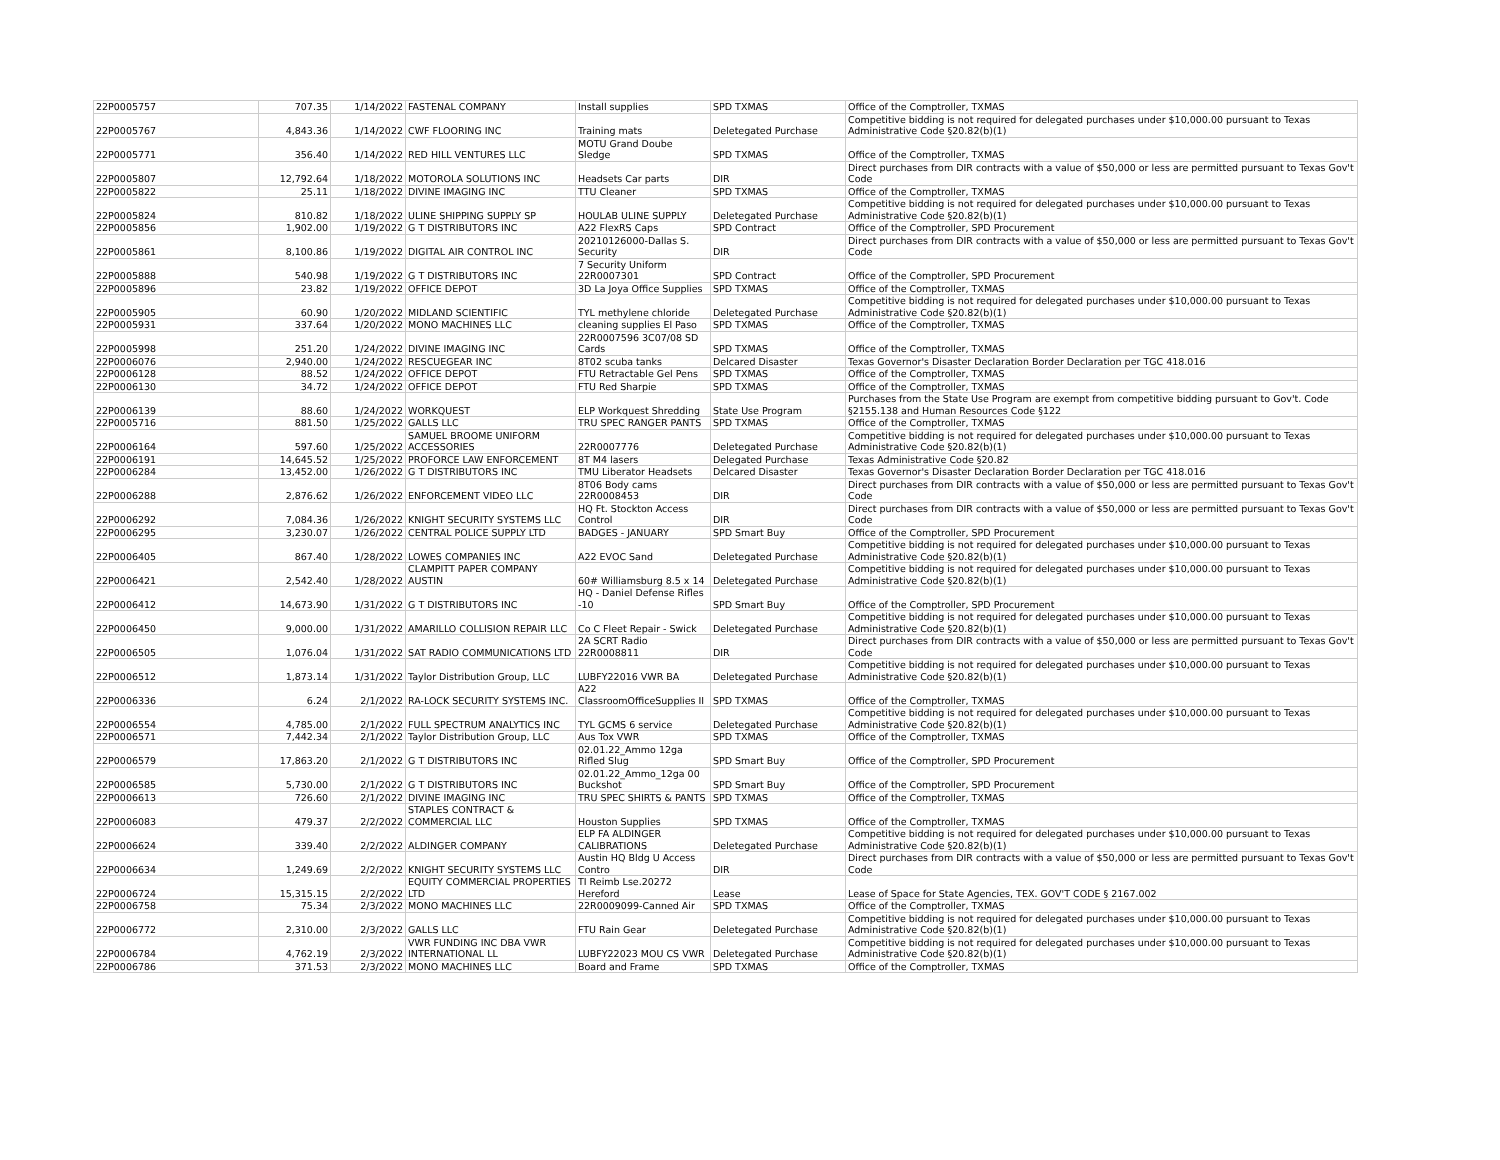| 22P0005757 | 707.35 | 1/14/2022 | FASTENAL COMPANY | Install supplies | SPD TXMAS | Office of the Comptroller, TXMAS |
| 22P0005767 | 4,843.36 | 1/14/2022 | CWF FLOORING INC | Training mats | Deletegated Purchase | Competitive bidding is not required for delegated purchases under $10,000.00 pursuant to Texas Administrative Code §20.82(b)(1) |
| 22P0005771 | 356.40 | 1/14/2022 | RED HILL VENTURES LLC | MOTU Grand Doube Sledge | SPD TXMAS | Office of the Comptroller, TXMAS |
| 22P0005807 | 12,792.64 | 1/18/2022 | MOTOROLA SOLUTIONS INC | Headsets Car parts | DIR | Direct purchases from DIR contracts with a value of $50,000 or less are permitted pursuant to Texas Gov't Code |
| 22P0005822 | 25.11 | 1/18/2022 | DIVINE IMAGING INC | TTU Cleaner | SPD TXMAS | Office of the Comptroller, TXMAS |
| 22P0005824 | 810.82 | 1/18/2022 | ULINE SHIPPING SUPPLY SP | HOULAB ULINE SUPPLY | Deletegated Purchase | Competitive bidding is not required for delegated purchases under $10,000.00 pursuant to Texas Administrative Code §20.82(b)(1) |
| 22P0005856 | 1,902.00 | 1/19/2022 | G T DISTRIBUTORS INC | A22 FlexRS Caps | SPD Contract | Office of the Comptroller, SPD Procurement |
| 22P0005861 | 8,100.86 | 1/19/2022 | DIGITAL AIR CONTROL INC | 20210126000-Dallas S. Security | DIR | Direct purchases from DIR contracts with a value of $50,000 or less are permitted pursuant to Texas Gov't Code |
| 22P0005888 | 540.98 | 1/19/2022 | G T DISTRIBUTORS INC | 7 Security Uniform 22R0007301 | SPD Contract | Office of the Comptroller, SPD Procurement |
| 22P0005896 | 23.82 | 1/19/2022 | OFFICE DEPOT | 3D La Joya Office Supplies | SPD TXMAS | Office of the Comptroller, TXMAS |
| 22P0005905 | 60.90 | 1/20/2022 | MIDLAND SCIENTIFIC | TYL methylene chloride | Deletegated Purchase | Competitive bidding is not required for delegated purchases under $10,000.00 pursuant to Texas Administrative Code §20.82(b)(1) |
| 22P0005931 | 337.64 | 1/20/2022 | MONO MACHINES LLC | cleaning supplies El Paso | SPD TXMAS | Office of the Comptroller, TXMAS |
| 22P0005998 | 251.20 | 1/24/2022 | DIVINE IMAGING INC | 22R0007596 3C07/08 SD Cards | SPD TXMAS | Office of the Comptroller, TXMAS |
| 22P0006076 | 2,940.00 | 1/24/2022 | RESCUEGEAR INC | 8T02 scuba tanks | Delcared Disaster | Texas Governor's Disaster Declaration Border Declaration per TGC 418.016 |
| 22P0006128 | 88.52 | 1/24/2022 | OFFICE DEPOT | FTU Retractable Gel Pens | SPD TXMAS | Office of the Comptroller, TXMAS |
| 22P0006130 | 34.72 | 1/24/2022 | OFFICE DEPOT | FTU Red Sharpie | SPD TXMAS | Office of the Comptroller, TXMAS |
| 22P0006139 | 88.60 | 1/24/2022 | WORKQUEST | ELP Workquest Shredding | State Use Program | Purchases from the State Use Program are exempt from competitive bidding pursuant to Gov't. Code §2155.138 and Human Resources Code §122 |
| 22P0005716 | 881.50 | 1/25/2022 | GALLS LLC | TRU SPEC RANGER PANTS | SPD TXMAS | Office of the Comptroller, TXMAS |
| 22P0006164 | 597.60 | 1/25/2022 | SAMUEL BROOME UNIFORM ACCESSORIES | 22R0007776 | Deletegated Purchase | Competitive bidding is not required for delegated purchases under $10,000.00 pursuant to Texas Administrative Code §20.82(b)(1) |
| 22P0006191 | 14,645.52 | 1/25/2022 | PROFORCE LAW ENFORCEMENT | 8T M4 lasers | Delegated Purchase | Texas Administrative Code §20.82 |
| 22P0006284 | 13,452.00 | 1/26/2022 | G T DISTRIBUTORS INC | TMU Liberator Headsets | Delcared Disaster | Texas Governor's Disaster Declaration Border Declaration per TGC 418.016 |
| 22P0006288 | 2,876.62 | 1/26/2022 | ENFORCEMENT VIDEO LLC | 8T06 Body cams 22R0008453 | DIR | Direct purchases from DIR contracts with a value of $50,000 or less are permitted pursuant to Texas Gov't Code |
| 22P0006292 | 7,084.36 | 1/26/2022 | KNIGHT SECURITY SYSTEMS LLC | HQ Ft. Stockton Access Control | DIR | Direct purchases from DIR contracts with a value of $50,000 or less are permitted pursuant to Texas Gov't Code |
| 22P0006295 | 3,230.07 | 1/26/2022 | CENTRAL POLICE SUPPLY LTD | BADGES - JANUARY | SPD Smart Buy | Office of the Comptroller, SPD Procurement |
| 22P0006405 | 867.40 | 1/28/2022 | LOWES COMPANIES INC | A22 EVOC Sand | Deletegated Purchase | Competitive bidding is not required for delegated purchases under $10,000.00 pursuant to Texas Administrative Code §20.82(b)(1) |
| 22P0006421 | 2,542.40 | 1/28/2022 | CLAMPITT PAPER COMPANY AUSTIN | 60# Williamsburg 8.5 x 14 | Deletegated Purchase | Competitive bidding is not required for delegated purchases under $10,000.00 pursuant to Texas Administrative Code §20.82(b)(1) |
| 22P0006412 | 14,673.90 | 1/31/2022 | G T DISTRIBUTORS INC | HQ - Daniel Defense Rifles -10 | SPD Smart Buy | Office of the Comptroller, SPD Procurement |
| 22P0006450 | 9,000.00 | 1/31/2022 | AMARILLO COLLISION REPAIR LLC | Co C Fleet Repair - Swick | Deletegated Purchase | Competitive bidding is not required for delegated purchases under $10,000.00 pursuant to Texas Administrative Code §20.82(b)(1) |
| 22P0006505 | 1,076.04 | 1/31/2022 | SAT RADIO COMMUNICATIONS LTD | 2A SCRT Radio 22R0008811 | DIR | Direct purchases from DIR contracts with a value of $50,000 or less are permitted pursuant to Texas Gov't Code |
| 22P0006512 | 1,873.14 | 1/31/2022 | Taylor Distribution Group, LLC | LUBFY22016 VWR BA | Deletegated Purchase | Competitive bidding is not required for delegated purchases under $10,000.00 pursuant to Texas Administrative Code §20.82(b)(1) |
| 22P0006336 | 6.24 | 2/1/2022 | RA-LOCK SECURITY SYSTEMS INC. | A22 ClassroomOfficeSupplies II | SPD TXMAS | Office of the Comptroller, TXMAS |
| 22P0006554 | 4,785.00 | 2/1/2022 | FULL SPECTRUM ANALYTICS INC | TYL GCMS 6 service | Deletegated Purchase | Competitive bidding is not required for delegated purchases under $10,000.00 pursuant to Texas Administrative Code §20.82(b)(1) |
| 22P0006571 | 7,442.34 | 2/1/2022 | Taylor Distribution Group, LLC | Aus Tox VWR | SPD TXMAS | Office of the Comptroller, TXMAS |
| 22P0006579 | 17,863.20 | 2/1/2022 | G T DISTRIBUTORS INC | 02.01.22_Ammo 12ga Rifled Slug | SPD Smart Buy | Office of the Comptroller, SPD Procurement |
| 22P0006585 | 5,730.00 | 2/1/2022 | G T DISTRIBUTORS INC | 02.01.22_Ammo_12ga 00 Buckshot | SPD Smart Buy | Office of the Comptroller, SPD Procurement |
| 22P0006613 | 726.60 | 2/1/2022 | DIVINE IMAGING INC | TRU SPEC SHIRTS & PANTS | SPD TXMAS | Office of the Comptroller, TXMAS |
| 22P0006083 | 479.37 | 2/2/2022 | STAPLES CONTRACT & COMMERCIAL LLC | Houston Supplies | SPD TXMAS | Office of the Comptroller, TXMAS |
| 22P0006624 | 339.40 | 2/2/2022 | ALDINGER COMPANY | ELP FA ALDINGER CALIBRATIONS | Deletegated Purchase | Competitive bidding is not required for delegated purchases under $10,000.00 pursuant to Texas Administrative Code §20.82(b)(1) |
| 22P0006634 | 1,249.69 | 2/2/2022 | KNIGHT SECURITY SYSTEMS LLC | Austin HQ Bldg U Access Contro | DIR | Direct purchases from DIR contracts with a value of $50,000 or less are permitted pursuant to Texas Gov't Code |
| 22P0006724 | 15,315.15 | 2/2/2022 | EQUITY COMMERCIAL PROPERTIES LTD | TI Reimb Lse.20272 Hereford | Lease | Lease of Space for State Agencies, TEX. GOV'T CODE § 2167.002 |
| 22P0006758 | 75.34 | 2/3/2022 | MONO MACHINES LLC | 22R0009099-Canned Air | SPD TXMAS | Office of the Comptroller, TXMAS |
| 22P0006772 | 2,310.00 | 2/3/2022 | GALLS LLC | FTU Rain Gear | Deletegated Purchase | Competitive bidding is not required for delegated purchases under $10,000.00 pursuant to Texas Administrative Code §20.82(b)(1) |
| 22P0006784 | 4,762.19 | 2/3/2022 | VWR FUNDING INC DBA VWR INTERNATIONAL LL | LUBFY22023 MOU CS VWR | Deletegated Purchase | Competitive bidding is not required for delegated purchases under $10,000.00 pursuant to Texas Administrative Code §20.82(b)(1) |
| 22P0006786 | 371.53 | 2/3/2022 | MONO MACHINES LLC | Board and Frame | SPD TXMAS | Office of the Comptroller, TXMAS |